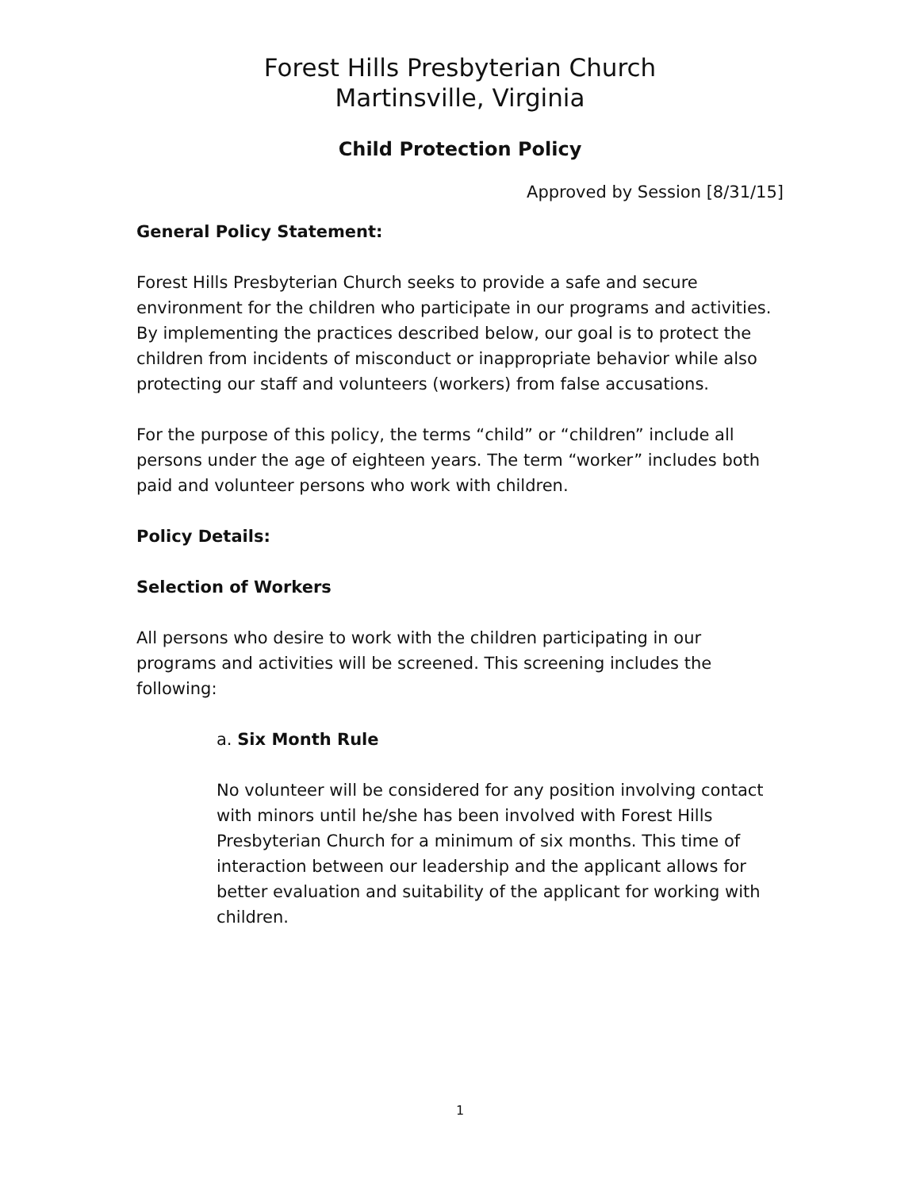Forest Hills Presbyterian Church
Martinsville, Virginia
Child Protection Policy
Approved by Session [8/31/15]
General Policy Statement:
Forest Hills Presbyterian Church seeks to provide a safe and secure environment for the children who participate in our programs and activities. By implementing the practices described below, our goal is to protect the children from incidents of misconduct or inappropriate behavior while also protecting our staff and volunteers (workers) from false accusations.
For the purpose of this policy, the terms “child” or “children” include all persons under the age of eighteen years. The term “worker” includes both paid and volunteer persons who work with children.
Policy Details:
Selection of Workers
All persons who desire to work with the children participating in our programs and activities will be screened. This screening includes the following:
a. Six Month Rule
No volunteer will be considered for any position involving contact with minors until he/she has been involved with Forest Hills Presbyterian Church for a minimum of six months. This time of interaction between our leadership and the applicant allows for better evaluation and suitability of the applicant for working with children.
1